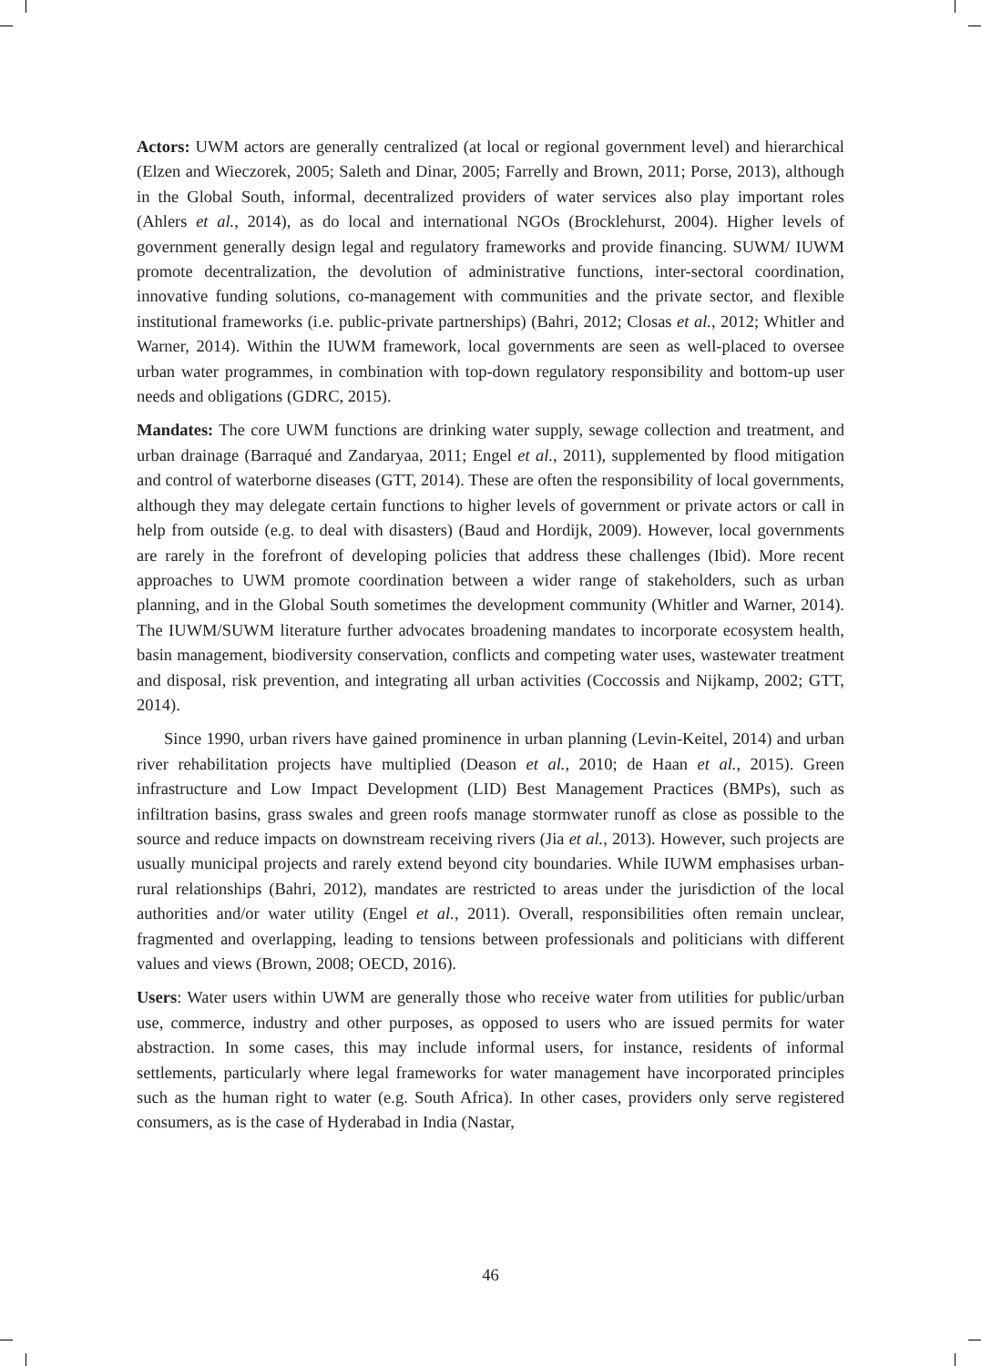Actors: UWM actors are generally centralized (at local or regional government level) and hierarchical (Elzen and Wieczorek, 2005; Saleth and Dinar, 2005; Farrelly and Brown, 2011; Porse, 2013), although in the Global South, informal, decentralized providers of water services also play important roles (Ahlers et al., 2014), as do local and international NGOs (Brocklehurst, 2004). Higher levels of government generally design legal and regulatory frameworks and provide financing. SUWM/ IUWM promote decentralization, the devolution of administrative functions, inter-sectoral coordination, innovative funding solutions, co-management with communities and the private sector, and flexible institutional frameworks (i.e. public-private partnerships) (Bahri, 2012; Closas et al., 2012; Whitler and Warner, 2014). Within the IUWM framework, local governments are seen as well-placed to oversee urban water programmes, in combination with top-down regulatory responsibility and bottom-up user needs and obligations (GDRC, 2015).
Mandates: The core UWM functions are drinking water supply, sewage collection and treatment, and urban drainage (Barraqué and Zandaryaa, 2011; Engel et al., 2011), supplemented by flood mitigation and control of waterborne diseases (GTT, 2014). These are often the responsibility of local governments, although they may delegate certain functions to higher levels of government or private actors or call in help from outside (e.g. to deal with disasters) (Baud and Hordijk, 2009). However, local governments are rarely in the forefront of developing policies that address these challenges (Ibid). More recent approaches to UWM promote coordination between a wider range of stakeholders, such as urban planning, and in the Global South sometimes the development community (Whitler and Warner, 2014). The IUWM/SUWM literature further advocates broadening mandates to incorporate ecosystem health, basin management, biodiversity conservation, conflicts and competing water uses, wastewater treatment and disposal, risk prevention, and integrating all urban activities (Coccossis and Nijkamp, 2002; GTT, 2014).
Since 1990, urban rivers have gained prominence in urban planning (Levin-Keitel, 2014) and urban river rehabilitation projects have multiplied (Deason et al., 2010; de Haan et al., 2015). Green infrastructure and Low Impact Development (LID) Best Management Practices (BMPs), such as infiltration basins, grass swales and green roofs manage stormwater runoff as close as possible to the source and reduce impacts on downstream receiving rivers (Jia et al., 2013). However, such projects are usually municipal projects and rarely extend beyond city boundaries. While IUWM emphasises urban-rural relationships (Bahri, 2012), mandates are restricted to areas under the jurisdiction of the local authorities and/or water utility (Engel et al., 2011). Overall, responsibilities often remain unclear, fragmented and overlapping, leading to tensions between professionals and politicians with different values and views (Brown, 2008; OECD, 2016).
Users: Water users within UWM are generally those who receive water from utilities for public/urban use, commerce, industry and other purposes, as opposed to users who are issued permits for water abstraction. In some cases, this may include informal users, for instance, residents of informal settlements, particularly where legal frameworks for water management have incorporated principles such as the human right to water (e.g. South Africa). In other cases, providers only serve registered consumers, as is the case of Hyderabad in India (Nastar,
46